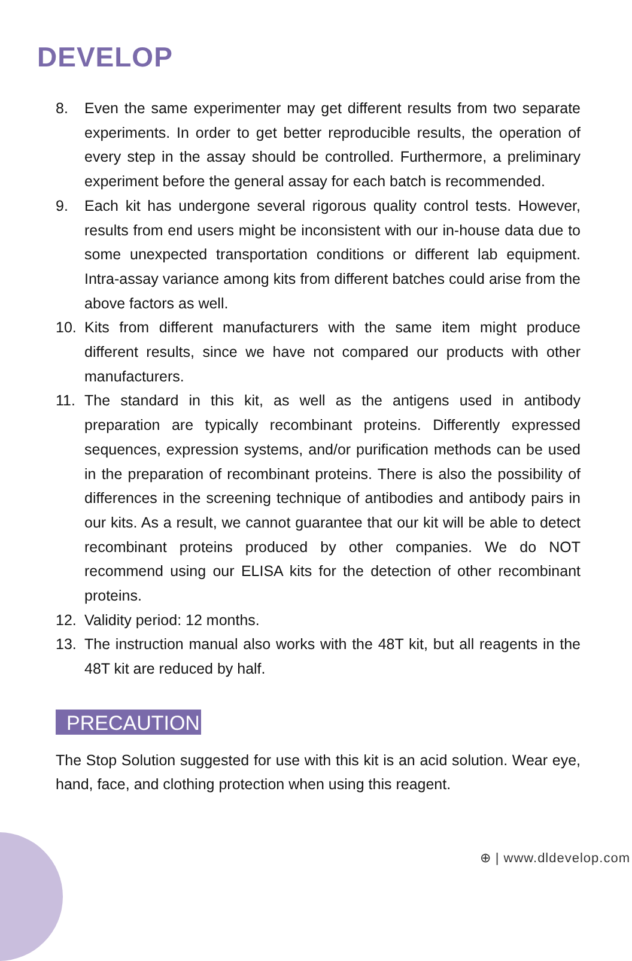DEVELOP
8. Even the same experimenter may get different results from two separate experiments. In order to get better reproducible results, the operation of every step in the assay should be controlled. Furthermore, a preliminary experiment before the general assay for each batch is recommended.
9. Each kit has undergone several rigorous quality control tests. However, results from end users might be inconsistent with our in-house data due to some unexpected transportation conditions or different lab equipment. Intra-assay variance among kits from different batches could arise from the above factors as well.
10. Kits from different manufacturers with the same item might produce different results, since we have not compared our products with other manufacturers.
11. The standard in this kit, as well as the antigens used in antibody preparation are typically recombinant proteins. Differently expressed sequences, expression systems, and/or purification methods can be used in the preparation of recombinant proteins. There is also the possibility of differences in the screening technique of antibodies and antibody pairs in our kits. As a result, we cannot guarantee that our kit will be able to detect recombinant proteins produced by other companies. We do NOT recommend using our ELISA kits for the detection of other recombinant proteins.
12. Validity period: 12 months.
13. The instruction manual also works with the 48T kit, but all reagents in the 48T kit are reduced by half.
PRECAUTION
The Stop Solution suggested for use with this kit is an acid solution. Wear eye, hand, face, and clothing protection when using this reagent.
⊕ | www.dldevelop.com